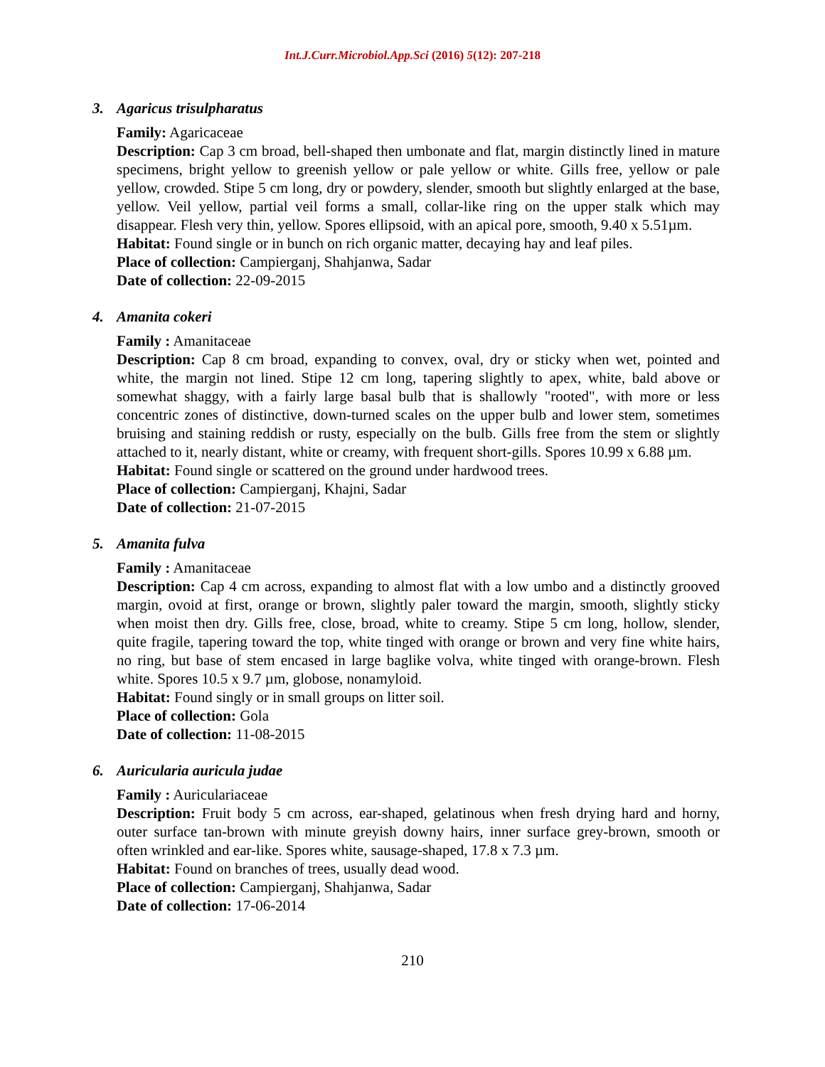Int.J.Curr.Microbiol.App.Sci (2016) 5(12): 207-218
3. Agaricus trisulpharatus
Family: Agaricaceae
Description: Cap 3 cm broad, bell-shaped then umbonate and flat, margin distinctly lined in mature specimens, bright yellow to greenish yellow or pale yellow or white. Gills free, yellow or pale yellow, crowded. Stipe 5 cm long, dry or powdery, slender, smooth but slightly enlarged at the base, yellow. Veil yellow, partial veil forms a small, collar-like ring on the upper stalk which may disappear. Flesh very thin, yellow. Spores ellipsoid, with an apical pore, smooth, 9.40 x 5.51µm.
Habitat: Found single or in bunch on rich organic matter, decaying hay and leaf piles.
Place of collection: Campierganj, Shahjanwa, Sadar
Date of collection: 22-09-2015
4. Amanita cokeri
Family : Amanitaceae
Description: Cap 8 cm broad, expanding to convex, oval, dry or sticky when wet, pointed and white, the margin not lined. Stipe 12 cm long, tapering slightly to apex, white, bald above or somewhat shaggy, with a fairly large basal bulb that is shallowly "rooted", with more or less concentric zones of distinctive, down-turned scales on the upper bulb and lower stem, sometimes bruising and staining reddish or rusty, especially on the bulb. Gills free from the stem or slightly attached to it, nearly distant, white or creamy, with frequent short-gills. Spores 10.99 x 6.88 µm.
Habitat: Found single or scattered on the ground under hardwood trees.
Place of collection: Campierganj, Khajni, Sadar
Date of collection: 21-07-2015
5. Amanita fulva
Family : Amanitaceae
Description: Cap 4 cm across, expanding to almost flat with a low umbo and a distinctly grooved margin, ovoid at first, orange or brown, slightly paler toward the margin, smooth, slightly sticky when moist then dry. Gills free, close, broad, white to creamy. Stipe 5 cm long, hollow, slender, quite fragile, tapering toward the top, white tinged with orange or brown and very fine white hairs, no ring, but base of stem encased in large baglike volva, white tinged with orange-brown. Flesh white. Spores 10.5 x 9.7 µm, globose, nonamyloid.
Habitat: Found singly or in small groups on litter soil.
Place of collection: Gola
Date of collection: 11-08-2015
6. Auricularia auricula judae
Family : Auriculariaceae
Description: Fruit body 5 cm across, ear-shaped, gelatinous when fresh drying hard and horny, outer surface tan-brown with minute greyish downy hairs, inner surface grey-brown, smooth or often wrinkled and ear-like. Spores white, sausage-shaped, 17.8 x 7.3 µm.
Habitat: Found on branches of trees, usually dead wood.
Place of collection: Campierganj, Shahjanwa, Sadar
Date of collection: 17-06-2014
210